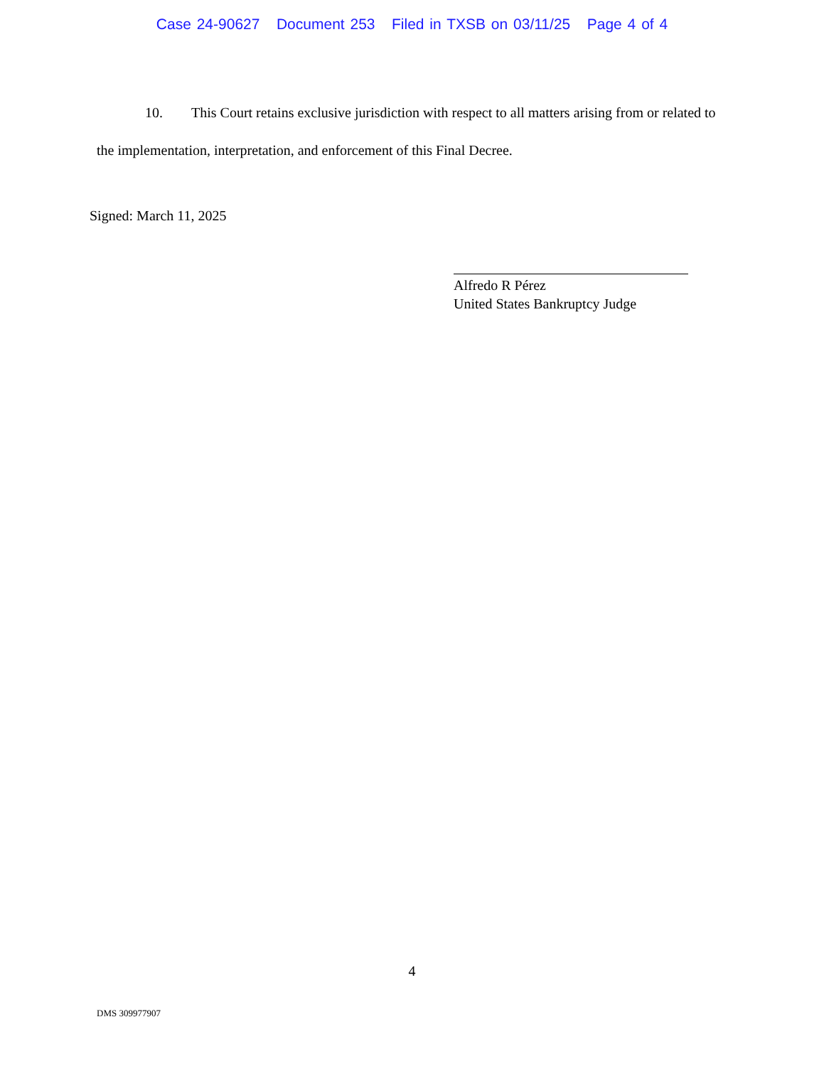Case 24-90627 Document 253 Filed in TXSB on 03/11/25 Page 4 of 4
10. This Court retains exclusive jurisdiction with respect to all matters arising from or related to the implementation, interpretation, and enforcement of this Final Decree.
Signed: March 11, 2025
Alfredo R Pérez
United States Bankruptcy Judge
4
DMS 309977907